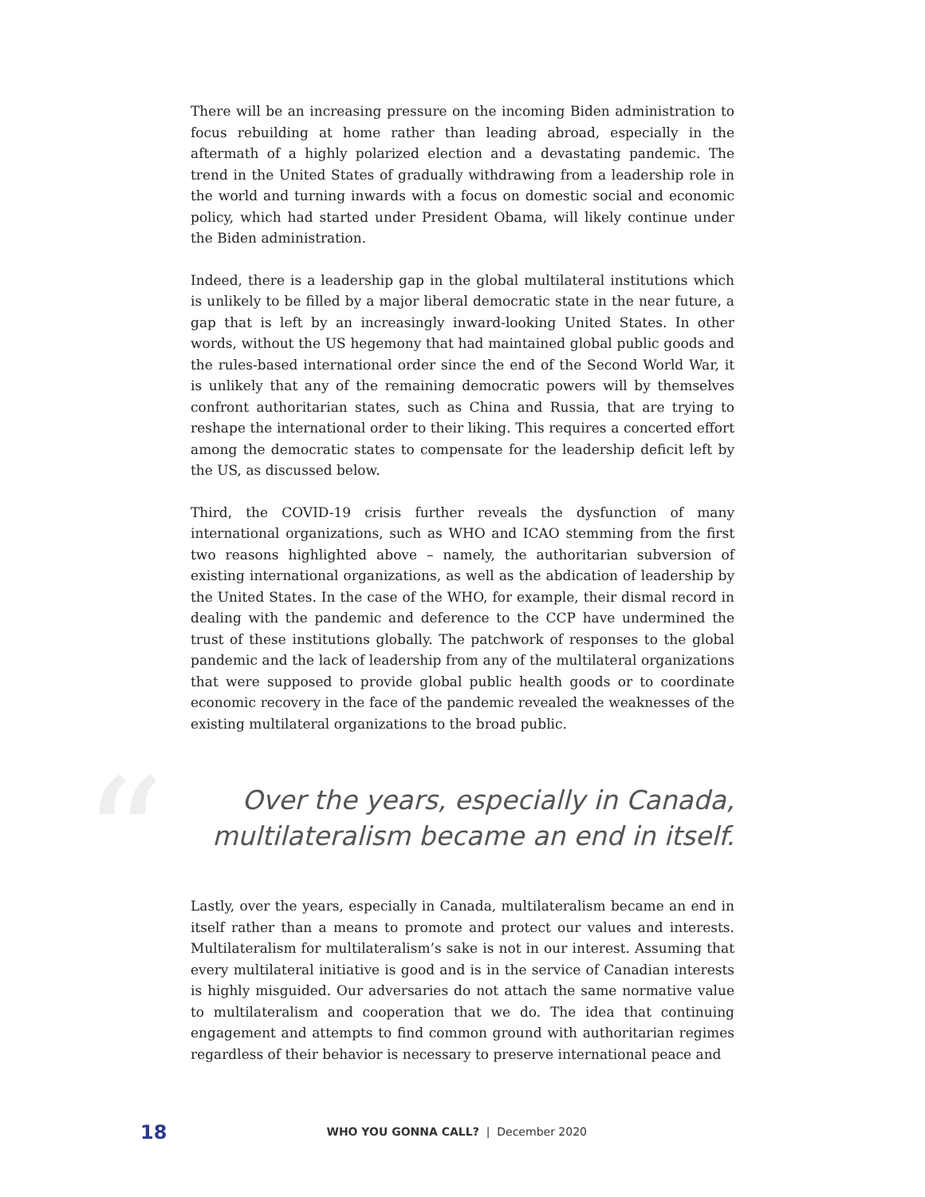There will be an increasing pressure on the incoming Biden administration to focus rebuilding at home rather than leading abroad, especially in the aftermath of a highly polarized election and a devastating pandemic. The trend in the United States of gradually withdrawing from a leadership role in the world and turning inwards with a focus on domestic social and economic policy, which had started under President Obama, will likely continue under the Biden administration.
Indeed, there is a leadership gap in the global multilateral institutions which is unlikely to be filled by a major liberal democratic state in the near future, a gap that is left by an increasingly inward-looking United States. In other words, without the US hegemony that had maintained global public goods and the rules-based international order since the end of the Second World War, it is unlikely that any of the remaining democratic powers will by themselves confront authoritarian states, such as China and Russia, that are trying to reshape the international order to their liking. This requires a concerted effort among the democratic states to compensate for the leadership deficit left by the US, as discussed below.
Third, the COVID-19 crisis further reveals the dysfunction of many international organizations, such as WHO and ICAO stemming from the first two reasons highlighted above – namely, the authoritarian subversion of existing international organizations, as well as the abdication of leadership by the United States. In the case of the WHO, for example, their dismal record in dealing with the pandemic and deference to the CCP have undermined the trust of these institutions globally. The patchwork of responses to the global pandemic and the lack of leadership from any of the multilateral organizations that were supposed to provide global public health goods or to coordinate economic recovery in the face of the pandemic revealed the weaknesses of the existing multilateral organizations to the broad public.
“
Over the years, especially in Canada,
multilateralism became an end in itself.
Lastly, over the years, especially in Canada, multilateralism became an end in itself rather than a means to promote and protect our values and interests. Multilateralism for multilateralism’s sake is not in our interest. Assuming that every multilateral initiative is good and is in the service of Canadian interests is highly misguided. Our adversaries do not attach the same normative value to multilateralism and cooperation that we do. The idea that continuing engagement and attempts to find common ground with authoritarian regimes regardless of their behavior is necessary to preserve international peace and
18
WHO YOU GONNA CALL? | December 2020